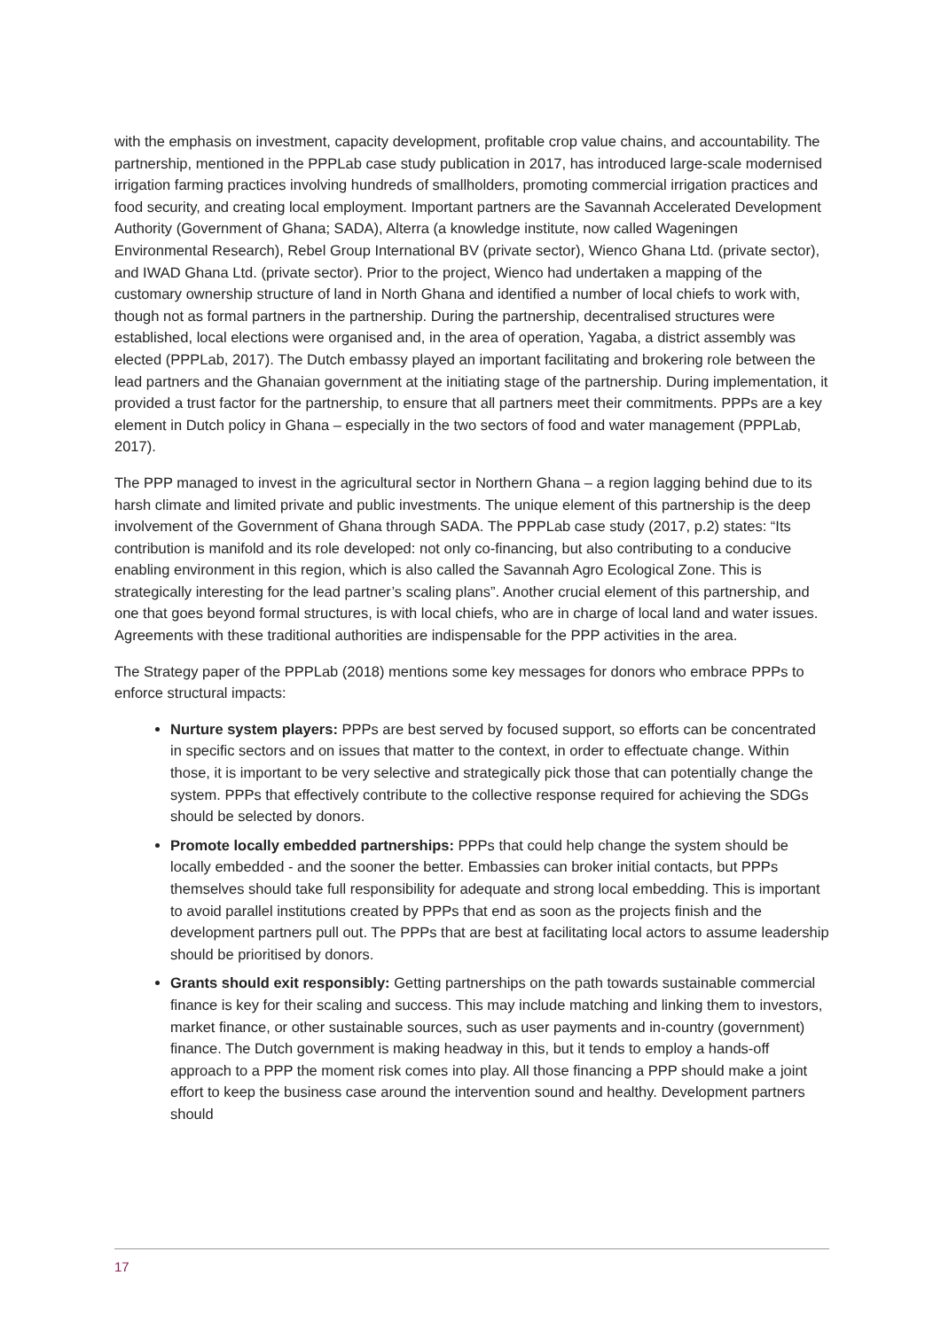with the emphasis on investment, capacity development, profitable crop value chains, and accountability. The partnership, mentioned in the PPPLab case study publication in 2017, has introduced large-scale modernised irrigation farming practices involving hundreds of smallholders, promoting commercial irrigation practices and food security, and creating local employment. Important partners are the Savannah Accelerated Development Authority (Government of Ghana; SADA), Alterra (a knowledge institute, now called Wageningen Environmental Research), Rebel Group International BV (private sector), Wienco Ghana Ltd. (private sector), and IWAD Ghana Ltd. (private sector). Prior to the project, Wienco had undertaken a mapping of the customary ownership structure of land in North Ghana and identified a number of local chiefs to work with, though not as formal partners in the partnership. During the partnership, decentralised structures were established, local elections were organised and, in the area of operation, Yagaba, a district assembly was elected (PPPLab, 2017). The Dutch embassy played an important facilitating and brokering role between the lead partners and the Ghanaian government at the initiating stage of the partnership. During implementation, it provided a trust factor for the partnership, to ensure that all partners meet their commitments. PPPs are a key element in Dutch policy in Ghana – especially in the two sectors of food and water management (PPPLab, 2017).
The PPP managed to invest in the agricultural sector in Northern Ghana – a region lagging behind due to its harsh climate and limited private and public investments. The unique element of this partnership is the deep involvement of the Government of Ghana through SADA. The PPPLab case study (2017, p.2) states: “Its contribution is manifold and its role developed: not only co-financing, but also contributing to a conducive enabling environment in this region, which is also called the Savannah Agro Ecological Zone. This is strategically interesting for the lead partner’s scaling plans”. Another crucial element of this partnership, and one that goes beyond formal structures, is with local chiefs, who are in charge of local land and water issues. Agreements with these traditional authorities are indispensable for the PPP activities in the area.
The Strategy paper of the PPPLab (2018) mentions some key messages for donors who embrace PPPs to enforce structural impacts:
Nurture system players: PPPs are best served by focused support, so efforts can be concentrated in specific sectors and on issues that matter to the context, in order to effectuate change. Within those, it is important to be very selective and strategically pick those that can potentially change the system. PPPs that effectively contribute to the collective response required for achieving the SDGs should be selected by donors.
Promote locally embedded partnerships: PPPs that could help change the system should be locally embedded - and the sooner the better. Embassies can broker initial contacts, but PPPs themselves should take full responsibility for adequate and strong local embedding. This is important to avoid parallel institutions created by PPPs that end as soon as the projects finish and the development partners pull out. The PPPs that are best at facilitating local actors to assume leadership should be prioritised by donors.
Grants should exit responsibly: Getting partnerships on the path towards sustainable commercial finance is key for their scaling and success. This may include matching and linking them to investors, market finance, or other sustainable sources, such as user payments and in-country (government) finance. The Dutch government is making headway in this, but it tends to employ a hands-off approach to a PPP the moment risk comes into play. All those financing a PPP should make a joint effort to keep the business case around the intervention sound and healthy. Development partners should
17